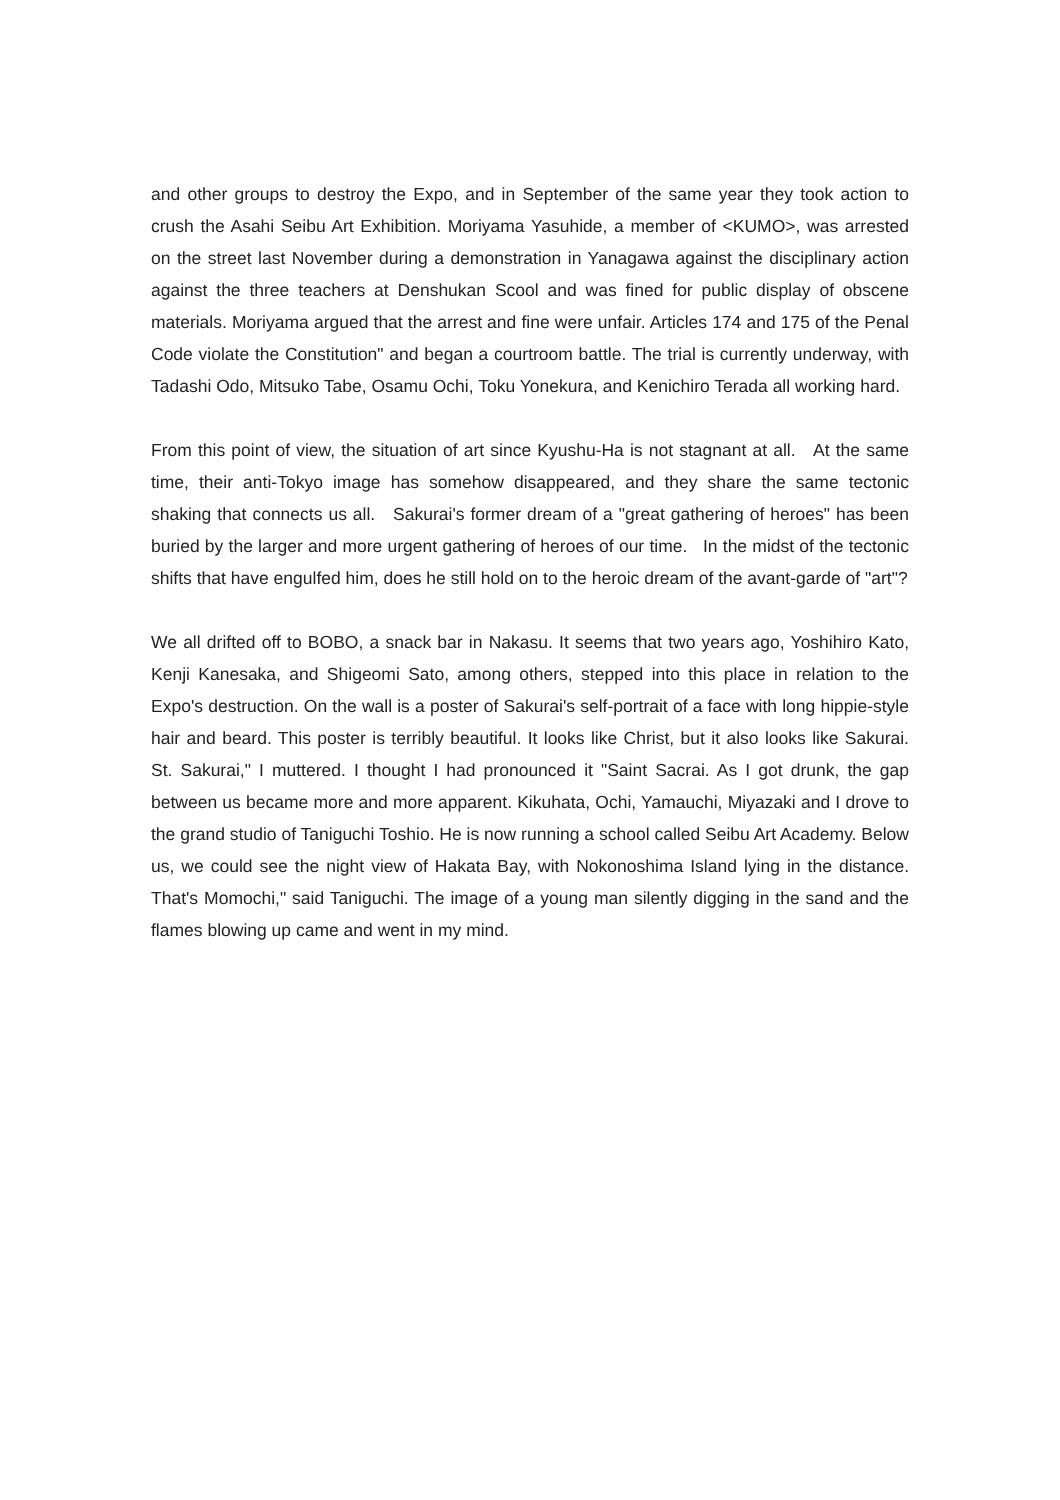and other groups to destroy the Expo, and in September of the same year they took action to crush the Asahi Seibu Art Exhibition. Moriyama Yasuhide, a member of <KUMO>, was arrested on the street last November during a demonstration in Yanagawa against the disciplinary action against the three teachers at Denshukan Scool and was fined for public display of obscene materials. Moriyama argued that the arrest and fine were unfair. Articles 174 and 175 of the Penal Code violate the Constitution" and began a courtroom battle. The trial is currently underway, with Tadashi Odo, Mitsuko Tabe, Osamu Ochi, Toku Yonekura, and Kenichiro Terada all working hard.
From this point of view, the situation of art since Kyushu-Ha is not stagnant at all. At the same time, their anti-Tokyo image has somehow disappeared, and they share the same tectonic shaking that connects us all. Sakurai's former dream of a "great gathering of heroes" has been buried by the larger and more urgent gathering of heroes of our time. In the midst of the tectonic shifts that have engulfed him, does he still hold on to the heroic dream of the avant-garde of "art"?
We all drifted off to BOBO, a snack bar in Nakasu. It seems that two years ago, Yoshihiro Kato, Kenji Kanesaka, and Shigeomi Sato, among others, stepped into this place in relation to the Expo's destruction. On the wall is a poster of Sakurai's self-portrait of a face with long hippie-style hair and beard. This poster is terribly beautiful. It looks like Christ, but it also looks like Sakurai. St. Sakurai," I muttered. I thought I had pronounced it "Saint Sacrai. As I got drunk, the gap between us became more and more apparent. Kikuhata, Ochi, Yamauchi, Miyazaki and I drove to the grand studio of Taniguchi Toshio. He is now running a school called Seibu Art Academy. Below us, we could see the night view of Hakata Bay, with Nokonoshima Island lying in the distance. That's Momochi," said Taniguchi. The image of a young man silently digging in the sand and the flames blowing up came and went in my mind.